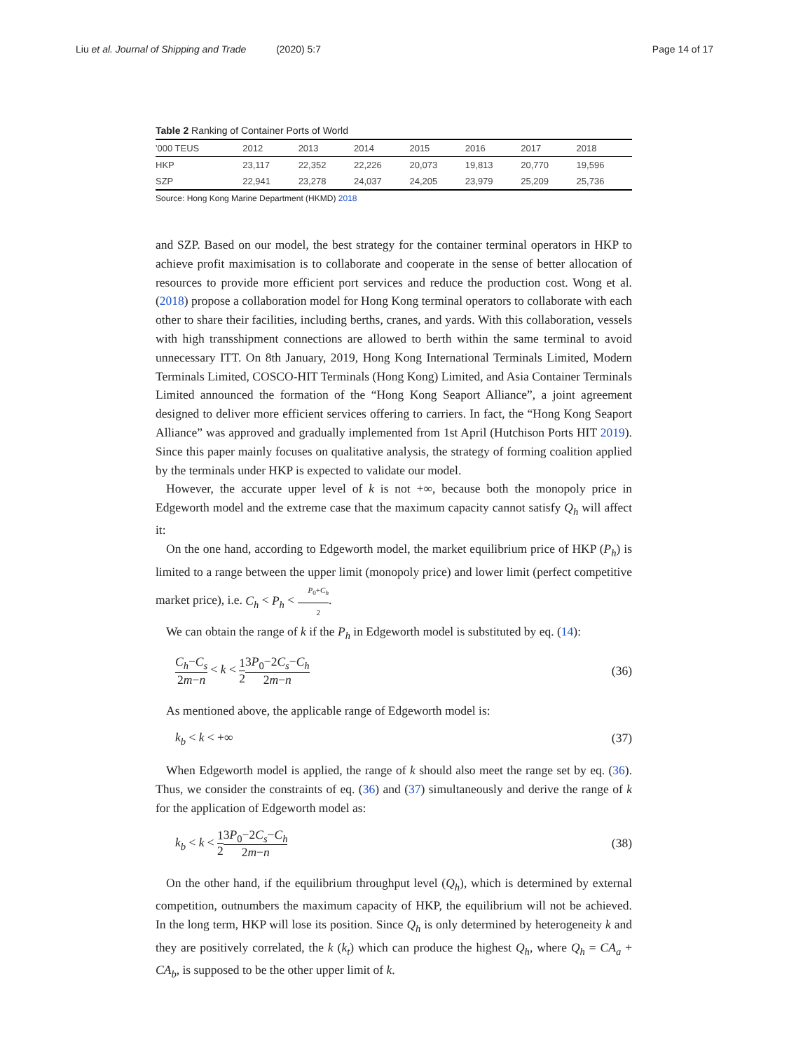Liu et al. Journal of Shipping and Trade (2020) 5:7
Page 14 of 17
Table 2 Ranking of Container Ports of World
| '000 TEUS | 2012 | 2013 | 2014 | 2015 | 2016 | 2017 | 2018 |
| --- | --- | --- | --- | --- | --- | --- | --- |
| HKP | 23,117 | 22,352 | 22,226 | 20,073 | 19,813 | 20,770 | 19,596 |
| SZP | 22,941 | 23,278 | 24,037 | 24,205 | 23,979 | 25,209 | 25,736 |
Source: Hong Kong Marine Department (HKMD) 2018
and SZP. Based on our model, the best strategy for the container terminal operators in HKP to achieve profit maximisation is to collaborate and cooperate in the sense of better allocation of resources to provide more efficient port services and reduce the production cost. Wong et al. (2018) propose a collaboration model for Hong Kong terminal operators to collaborate with each other to share their facilities, including berths, cranes, and yards. With this collaboration, vessels with high transshipment connections are allowed to berth within the same terminal to avoid unnecessary ITT. On 8th January, 2019, Hong Kong International Terminals Limited, Modern Terminals Limited, COSCO-HIT Terminals (Hong Kong) Limited, and Asia Container Terminals Limited announced the formation of the “Hong Kong Seaport Alliance”, a joint agreement designed to deliver more efficient services offering to carriers. In fact, the “Hong Kong Seaport Alliance” was approved and gradually implemented from 1st April (Hutchison Ports HIT 2019). Since this paper mainly focuses on qualitative analysis, the strategy of forming coalition applied by the terminals under HKP is expected to validate our model.
However, the accurate upper level of k is not +∞, because both the monopoly price in Edgeworth model and the extreme case that the maximum capacity cannot satisfy Q<sub>h</sub> will affect it:
On the one hand, according to Edgeworth model, the market equilibrium price of HKP (P<sub>h</sub>) is limited to a range between the upper limit (monopoly price) and lower limit (perfect competitive market price), i.e. C<sub>h</sub> < P<sub>h</sub> < P<sub>0</sub>+C<sub>h</sub> 2.
We can obtain the range of k if the P<sub>h</sub> in Edgeworth model is substituted by eq. (14):
C<sub>h</sub>−C<sub>s</sub> 2m−n < k < 1 23P<sub>0</sub>−2C<sub>s</sub>−C<sub>h</sub> 2m−n
(36)
As mentioned above, the applicable range of Edgeworth model is:
k<sub>b</sub> < k < +∞ (37)
When Edgeworth model is applied, the range of k should also meet the range set by eq. (36). Thus, we consider the constraints of eq. (36) and (37) simultaneously and derive the range of k for the application of Edgeworth model as:
k<sub>b</sub> < k < 1 23P<sub>0</sub>−2C<sub>s</sub>−C<sub>h</sub> 2m−n (38)
On the other hand, if the equilibrium throughput level (Q<sub>h</sub>), which is determined by external competition, outnumbers the maximum capacity of HKP, the equilibrium will not be achieved. In the long term, HKP will lose its position. Since Q<sub>h</sub> is only determined by heterogeneity k and they are positively correlated, the k (k<sub>t</sub>) which can produce the highest Q<sub>h</sub>, where Q<sub>h</sub> = CA<sub>a</sub> + CA<sub>b</sub>, is supposed to be the other upper limit of k.